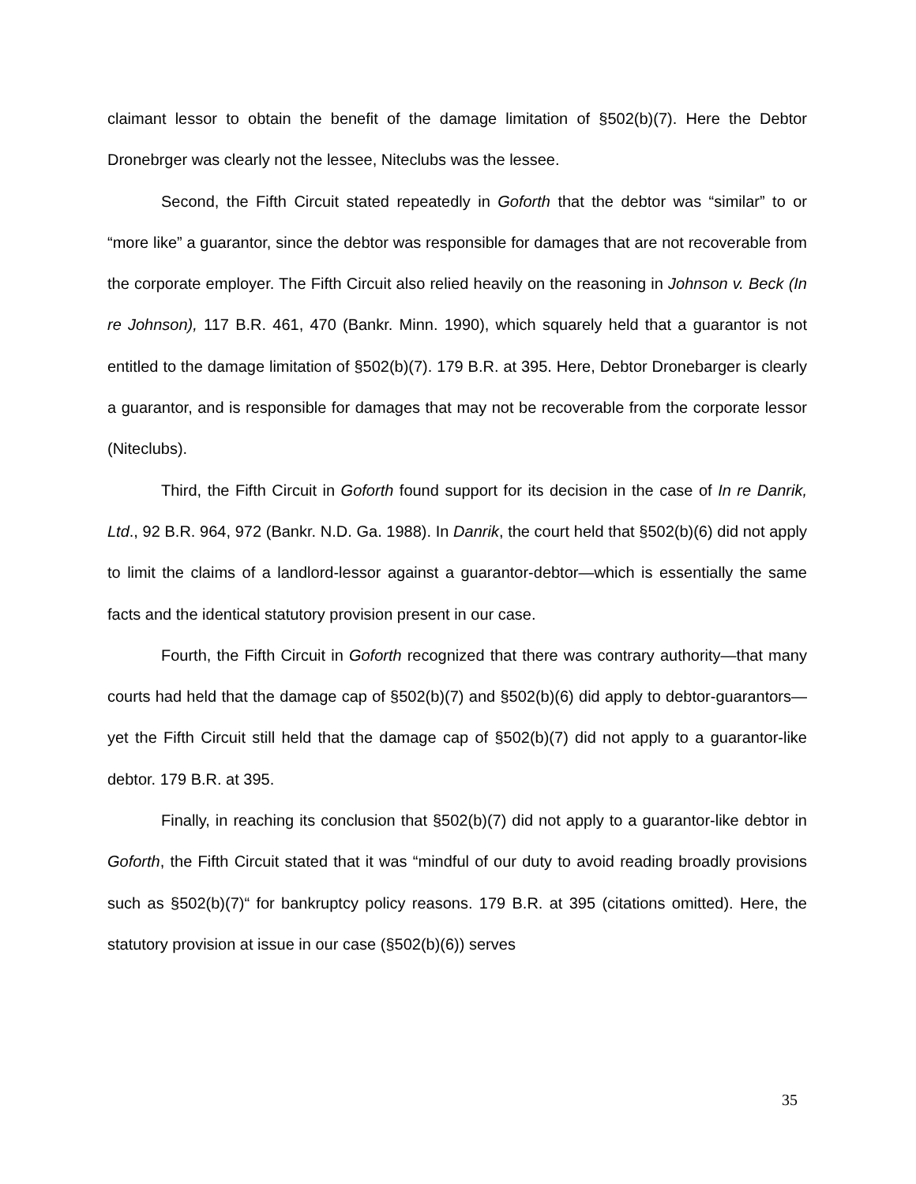claimant lessor to obtain the benefit of the damage limitation of §502(b)(7). Here the Debtor Dronebrger was clearly not the lessee, Niteclubs was the lessee.
Second, the Fifth Circuit stated repeatedly in Goforth that the debtor was “similar” to or “more like” a guarantor, since the debtor was responsible for damages that are not recoverable from the corporate employer. The Fifth Circuit also relied heavily on the reasoning in Johnson v. Beck (In re Johnson), 117 B.R. 461, 470 (Bankr. Minn. 1990), which squarely held that a guarantor is not entitled to the damage limitation of §502(b)(7). 179 B.R. at 395. Here, Debtor Dronebarger is clearly a guarantor, and is responsible for damages that may not be recoverable from the corporate lessor (Niteclubs).
Third, the Fifth Circuit in Goforth found support for its decision in the case of In re Danrik, Ltd., 92 B.R. 964, 972 (Bankr. N.D. Ga. 1988). In Danrik, the court held that §502(b)(6) did not apply to limit the claims of a landlord-lessor against a guarantor-debtor—which is essentially the same facts and the identical statutory provision present in our case.
Fourth, the Fifth Circuit in Goforth recognized that there was contrary authority—that many courts had held that the damage cap of §502(b)(7) and §502(b)(6) did apply to debtor-guarantors—yet the Fifth Circuit still held that the damage cap of §502(b)(7) did not apply to a guarantor-like debtor. 179 B.R. at 395.
Finally, in reaching its conclusion that §502(b)(7) did not apply to a guarantor-like debtor in Goforth, the Fifth Circuit stated that it was “mindful of our duty to avoid reading broadly provisions such as §502(b)(7)“ for bankruptcy policy reasons. 179 B.R. at 395 (citations omitted). Here, the statutory provision at issue in our case (§502(b)(6)) serves
35